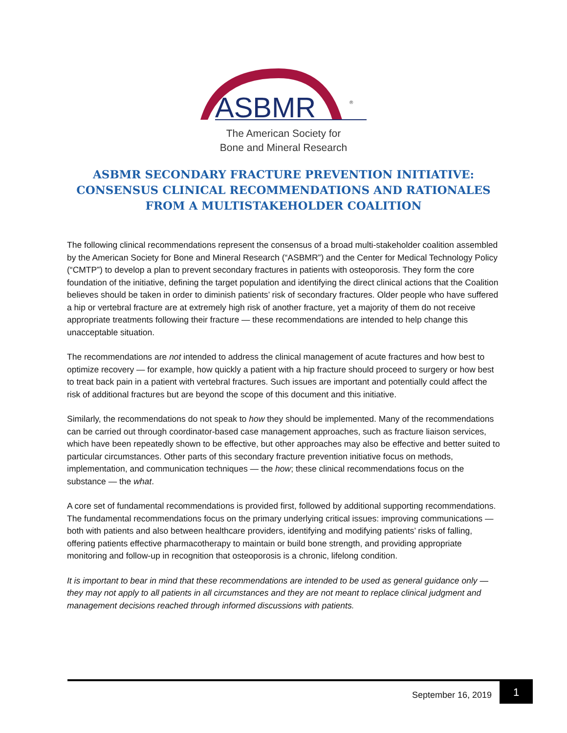ASBMR
®
The American Society for
Bone and Mineral Research
ASBMR SECONDARY FRACTURE PREVENTION INITIATIVE: CONSENSUS CLINICAL RECOMMENDATIONS AND RATIONALES FROM A MULTISTAKEHOLDER COALITION
The following clinical recommendations represent the consensus of a broad multi-stakeholder coalition assembled by the American Society for Bone and Mineral Research (“ASBMR”) and the Center for Medical Technology Policy (“CMTP”) to develop a plan to prevent secondary fractures in patients with osteoporosis. They form the core foundation of the initiative, defining the target population and identifying the direct clinical actions that the Coalition believes should be taken in order to diminish patients’ risk of secondary fractures. Older people who have suffered a hip or vertebral fracture are at extremely high risk of another fracture, yet a majority of them do not receive appropriate treatments following their fracture — these recommendations are intended to help change this unacceptable situation.
The recommendations are not intended to address the clinical management of acute fractures and how best to optimize recovery — for example, how quickly a patient with a hip fracture should proceed to surgery or how best to treat back pain in a patient with vertebral fractures. Such issues are important and potentially could affect the risk of additional fractures but are beyond the scope of this document and this initiative.
Similarly, the recommendations do not speak to how they should be implemented. Many of the recommendations can be carried out through coordinator-based case management approaches, such as fracture liaison services, which have been repeatedly shown to be effective, but other approaches may also be effective and better suited to particular circumstances. Other parts of this secondary fracture prevention initiative focus on methods, implementation, and communication techniques — the how; these clinical recommendations focus on the substance — the what.
A core set of fundamental recommendations is provided first, followed by additional supporting recommendations. The fundamental recommendations focus on the primary underlying critical issues: improving communications — both with patients and also between healthcare providers, identifying and modifying patients’ risks of falling, offering patients effective pharmacotherapy to maintain or build bone strength, and providing appropriate monitoring and follow-up in recognition that osteoporosis is a chronic, lifelong condition.
It is important to bear in mind that these recommendations are intended to be used as general guidance only — they may not apply to all patients in all circumstances and they are not meant to replace clinical judgment and management decisions reached through informed discussions with patients.
September 16, 2019
1